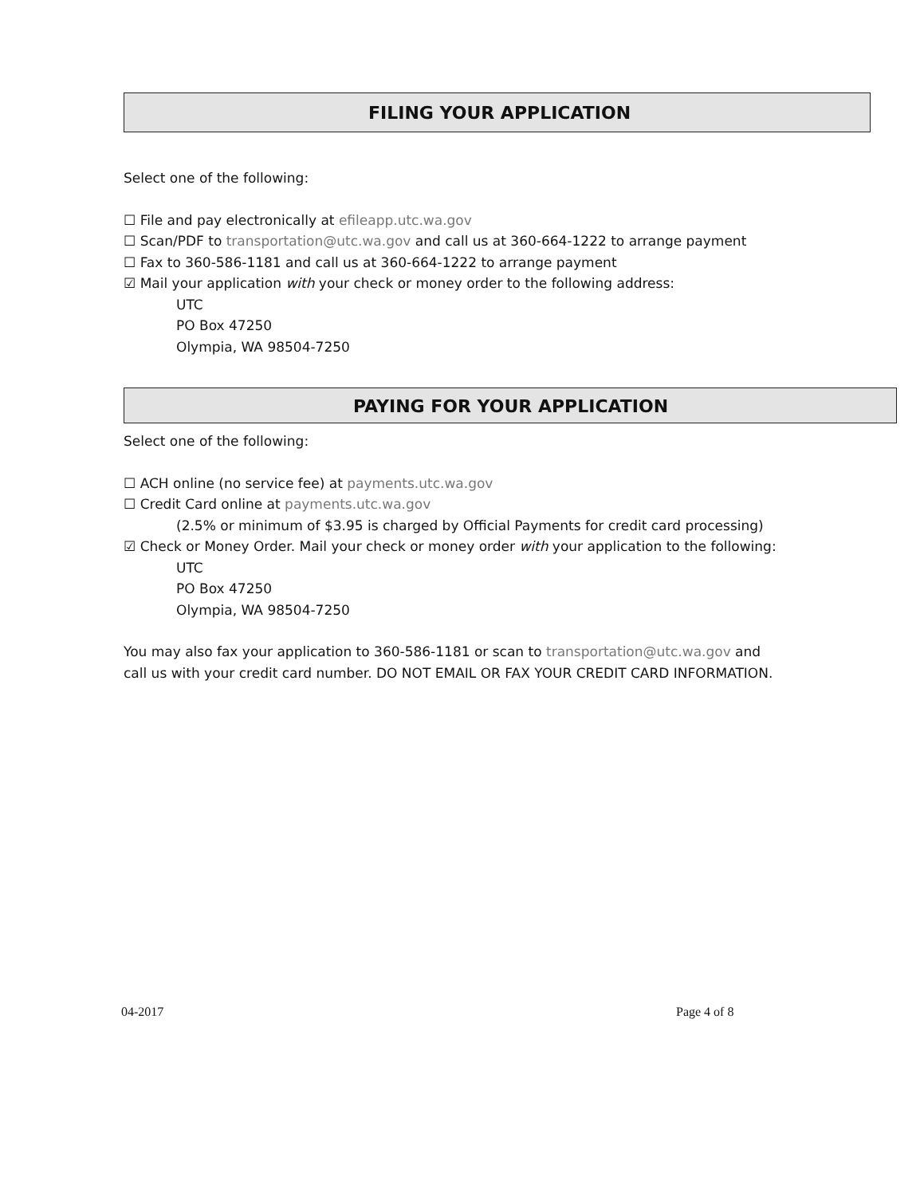FILING YOUR APPLICATION
Select one of the following:
☐ File and pay electronically at efileapp.utc.wa.gov
☐ Scan/PDF to transportation@utc.wa.gov and call us at 360-664-1222 to arrange payment
☐ Fax to 360-586-1181 and call us at 360-664-1222 to arrange payment
☑ Mail your application with your check or money order to the following address:
UTC
PO Box 47250
Olympia, WA 98504-7250
PAYING FOR YOUR APPLICATION
Select one of the following:
☐ ACH online (no service fee) at payments.utc.wa.gov
☐ Credit Card online at payments.utc.wa.gov
(2.5% or minimum of $3.95 is charged by Official Payments for credit card processing)
☑ Check or Money Order. Mail your check or money order with your application to the following:
UTC
PO Box 47250
Olympia, WA 98504-7250
You may also fax your application to 360-586-1181 or scan to transportation@utc.wa.gov and call us with your credit card number. DO NOT EMAIL OR FAX YOUR CREDIT CARD INFORMATION.
04-2017 Page 4 of 8